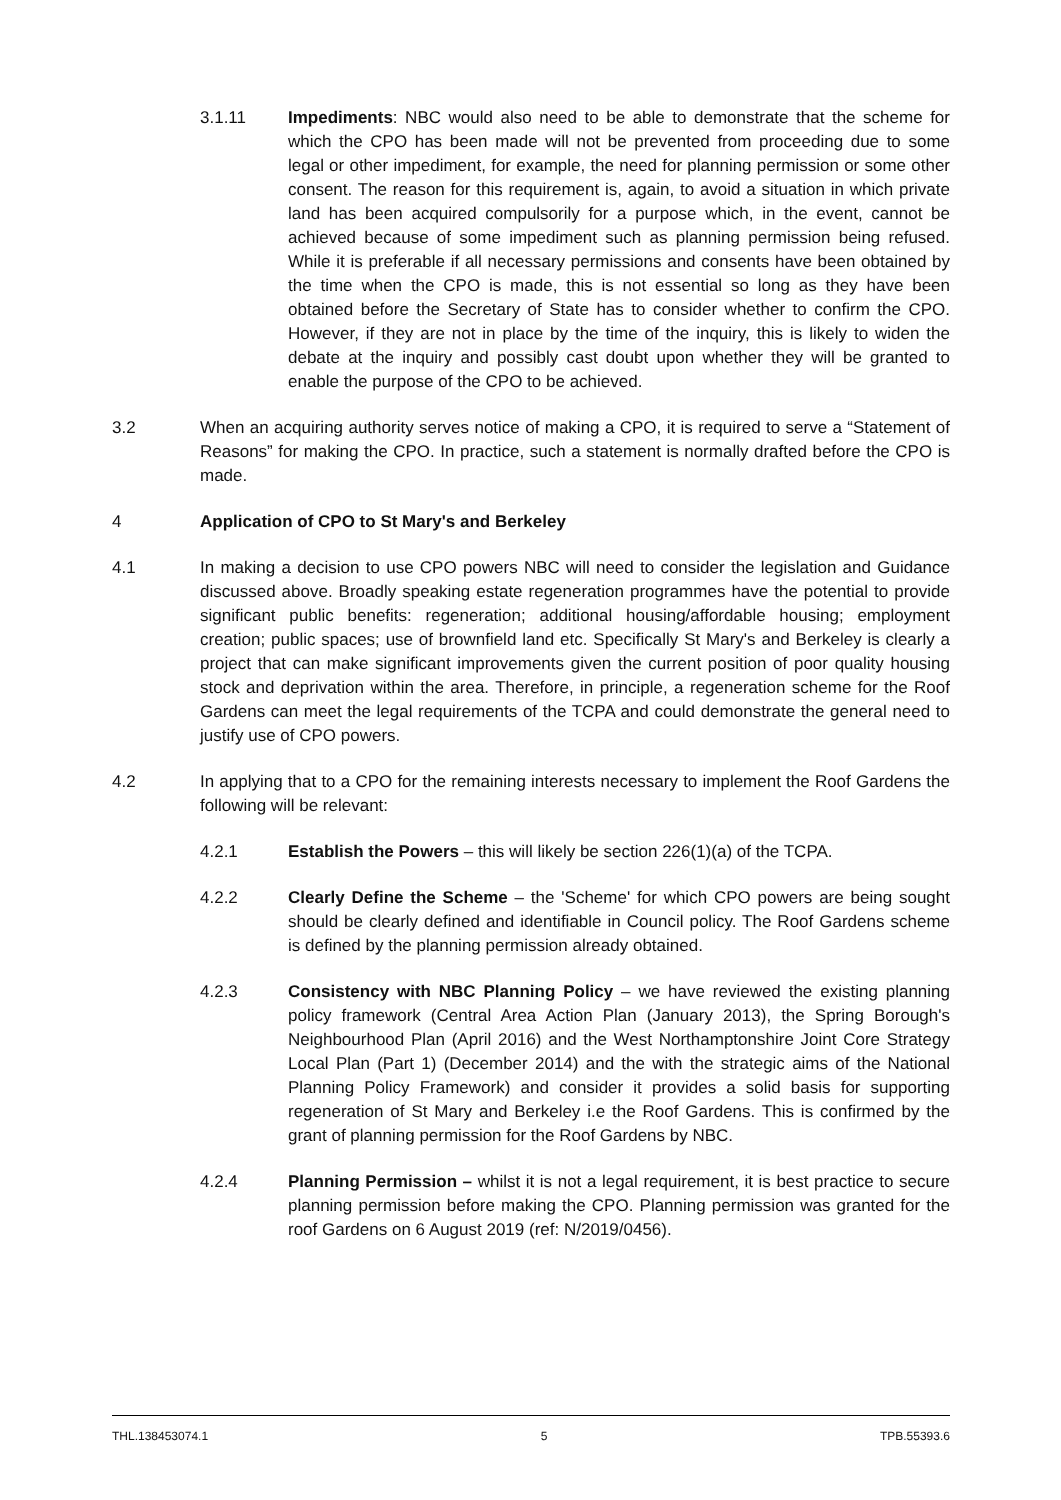3.1.11 Impediments: NBC would also need to be able to demonstrate that the scheme for which the CPO has been made will not be prevented from proceeding due to some legal or other impediment, for example, the need for planning permission or some other consent. The reason for this requirement is, again, to avoid a situation in which private land has been acquired compulsorily for a purpose which, in the event, cannot be achieved because of some impediment such as planning permission being refused. While it is preferable if all necessary permissions and consents have been obtained by the time when the CPO is made, this is not essential so long as they have been obtained before the Secretary of State has to consider whether to confirm the CPO. However, if they are not in place by the time of the inquiry, this is likely to widen the debate at the inquiry and possibly cast doubt upon whether they will be granted to enable the purpose of the CPO to be achieved.
3.2 When an acquiring authority serves notice of making a CPO, it is required to serve a “Statement of Reasons” for making the CPO. In practice, such a statement is normally drafted before the CPO is made.
4 Application of CPO to St Mary's and Berkeley
4.1 In making a decision to use CPO powers NBC will need to consider the legislation and Guidance discussed above. Broadly speaking estate regeneration programmes have the potential to provide significant public benefits: regeneration; additional housing/affordable housing; employment creation; public spaces; use of brownfield land etc. Specifically St Mary's and Berkeley is clearly a project that can make significant improvements given the current position of poor quality housing stock and deprivation within the area. Therefore, in principle, a regeneration scheme for the Roof Gardens can meet the legal requirements of the TCPA and could demonstrate the general need to justify use of CPO powers.
4.2 In applying that to a CPO for the remaining interests necessary to implement the Roof Gardens the following will be relevant:
4.2.1 Establish the Powers – this will likely be section 226(1)(a) of the TCPA.
4.2.2 Clearly Define the Scheme – the 'Scheme' for which CPO powers are being sought should be clearly defined and identifiable in Council policy. The Roof Gardens scheme is defined by the planning permission already obtained.
4.2.3 Consistency with NBC Planning Policy – we have reviewed the existing planning policy framework (Central Area Action Plan (January 2013), the Spring Borough's Neighbourhood Plan (April 2016) and the West Northamptonshire Joint Core Strategy Local Plan (Part 1) (December 2014) and the with the strategic aims of the National Planning Policy Framework) and consider it provides a solid basis for supporting regeneration of St Mary and Berkeley i.e the Roof Gardens. This is confirmed by the grant of planning permission for the Roof Gardens by NBC.
4.2.4 Planning Permission – whilst it is not a legal requirement, it is best practice to secure planning permission before making the CPO. Planning permission was granted for the roof Gardens on 6 August 2019 (ref: N/2019/0456).
THL.138453074.1 5 TPB.55393.6